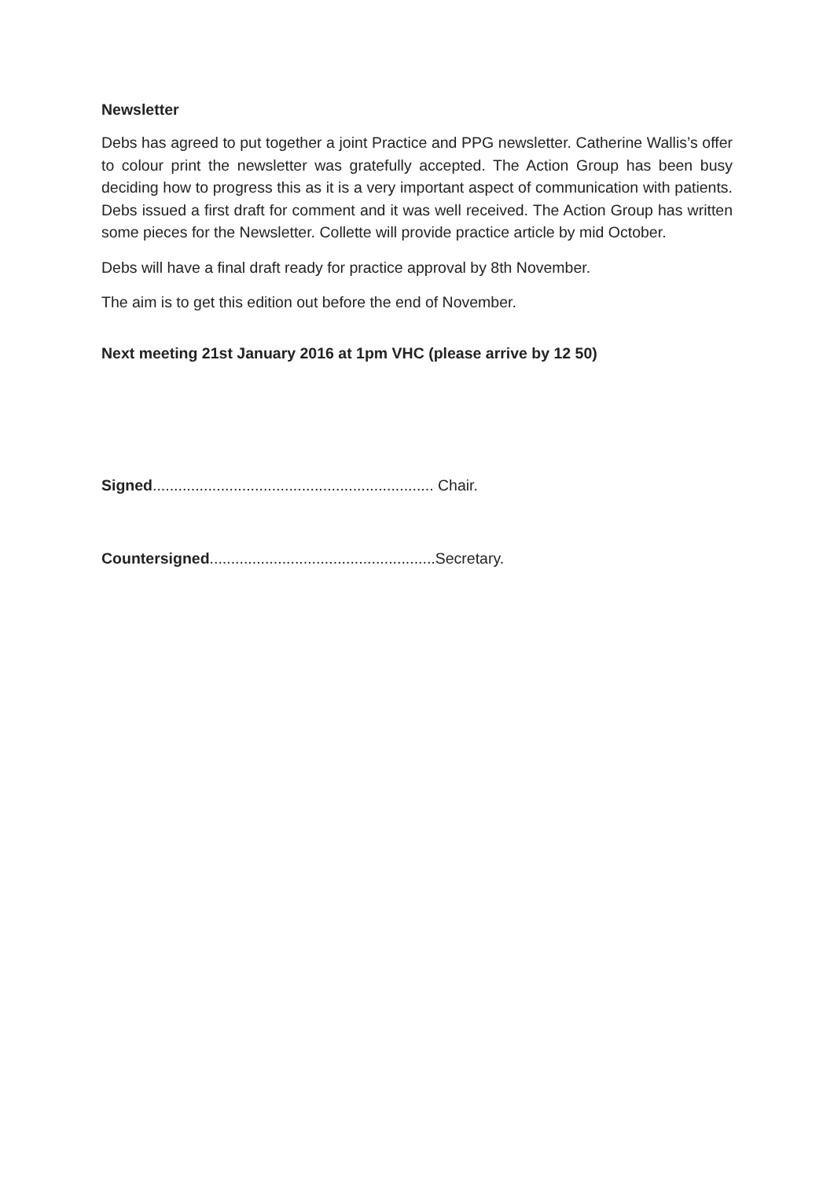Newsletter
Debs has agreed to put together a joint Practice and PPG newsletter. Catherine Wallis’s offer to colour print the newsletter was gratefully accepted. The Action Group has been busy deciding how to progress this as it is a very important aspect of communication with patients. Debs issued a first draft for comment and it was well received. The Action Group has written some pieces for the Newsletter. Collette will provide practice article by mid October.
Debs will have a final draft ready for practice approval by 8th November.
The aim is to get this edition out before the end of November.
Next meeting 21st January 2016 at 1pm VHC (please arrive by 12 50)
Signed.................................................................. Chair.
Countersigned.....................................................Secretary.